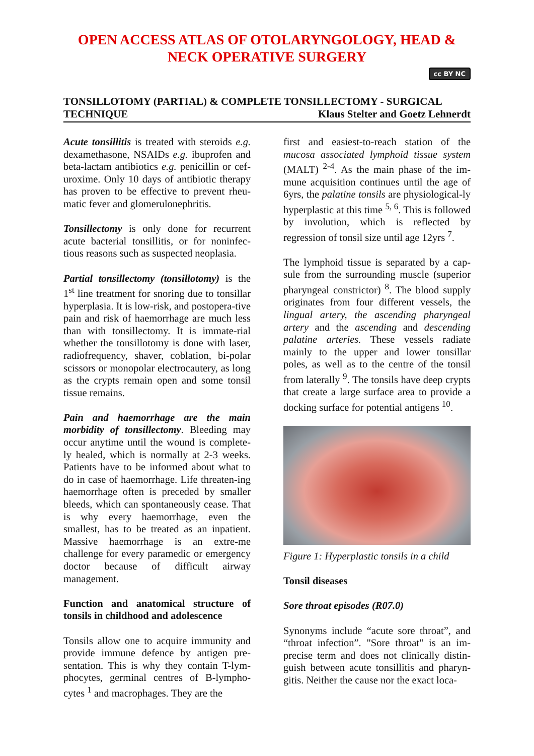OPEN ACCESS ATLAS OF OTOLARYNGOLOGY, HEAD &
NECK OPERATIVE SURGERY
cc BY NC
TONSILLOTOMY (PARTIAL) & COMPLETE TONSILLECTOMY - SURGICAL
TECHNIQUE Klaus Stelter and Goetz Lehnerdt
Acute tonsillitis is treated with steroids e.g. dexamethasone, NSAIDs e.g. ibuprofen and beta-lactam antibiotics e.g. penicillin or cef-uroxime. Only 10 days of antibiotic therapy has proven to be effective to prevent rheu-matic fever and glomerulonephritis.
Tonsillectomy is only done for recurrent acute bacterial tonsillitis, or for noninfec-tious reasons such as suspected neoplasia.
Partial tonsillectomy (tonsillotomy) is the 1<sup>st</sup> line treatment for snoring due to tonsillar hyperplasia. It is low-risk, and postopera-tive pain and risk of haemorrhage are much less than with tonsillectomy. It is immate-rial whether the tonsillotomy is done with laser, radiofrequency, shaver, coblation, bi-polar scissors or monopolar electrocautery, as long as the crypts remain open and some tonsil tissue remains.
Pain and haemorrhage are the main morbidity of tonsillectomy. Bleeding may occur anytime until the wound is complete-ly healed, which is normally at 2-3 weeks. Patients have to be informed about what to do in case of haemorrhage. Life threaten-ing haemorrhage often is preceded by smaller bleeds, which can spontaneously cease. That is why every haemorrhage, even the smallest, has to be treated as an inpatient. Massive haemorrhage is an extre-me challenge for every paramedic or emergency doctor because of difficult airway management.
Function and anatomical structure of tonsils in childhood and adolescence
Tonsils allow one to acquire immunity and provide immune defence by antigen pre-sentation. This is why they contain T-lym-phocytes, germinal centres of B-lympho-cytes <sup>1</sup> and macrophages. They are the
first and easiest-to-reach station of the mucosa associated lymphoid tissue system (MALT) <sup>2-4</sup>. As the main phase of the im-mune acquisition continues until the age of 6yrs, the palatine tonsils are physiological-ly hyperplastic at this time <sup>5, 6</sup>. This is followed by involution, which is reflected by regression of tonsil size until age 12yrs <sup>7</sup>.
The lymphoid tissue is separated by a cap-sule from the surrounding muscle (superior pharyngeal constrictor) <sup>8</sup>. The blood supply originates from four different vessels, the lingual artery, the ascending pharyngeal artery and the ascending and descending palatine arteries. These vessels radiate mainly to the upper and lower tonsillar poles, as well as to the centre of the tonsil from laterally <sup>9</sup>. The tonsils have deep crypts that create a large surface area to provide a docking surface for potential antigens <sup>10</sup>.
Figure 1: Hyperplastic tonsils in a child
Tonsil diseases
Sore throat episodes (R07.0)
Synonyms include “acute sore throat”, and “throat infection”. "Sore throat" is an im-precise term and does not clinically distin-guish between acute tonsillitis and pharyn-gitis. Neither the cause nor the exact loca-